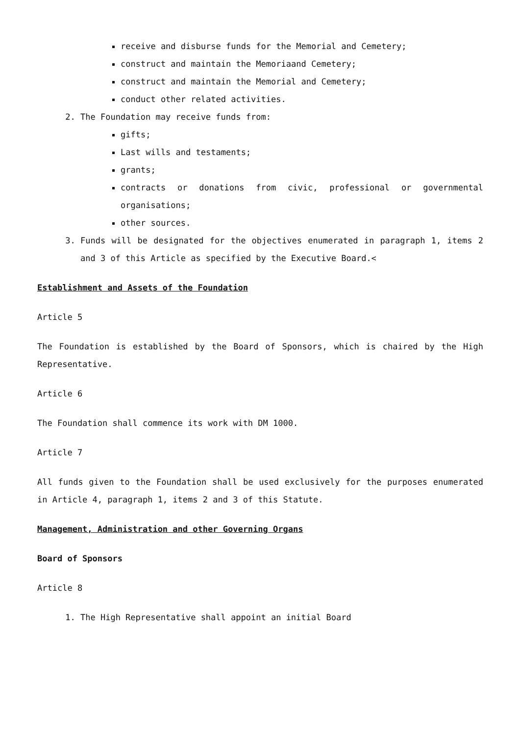receive and disburse funds for the Memorial and Cemetery;
construct and maintain the Memoriaand Cemetery;
construct and maintain the Memorial and Cemetery;
conduct other related activities.
2. The Foundation may receive funds from:
gifts;
Last wills and testaments;
grants;
contracts or donations from civic, professional or governmental organisations;
other sources.
3. Funds will be designated for the objectives enumerated in paragraph 1, items 2 and 3 of this Article as specified by the Executive Board.<
Establishment and Assets of the Foundation
Article 5
The Foundation is established by the Board of Sponsors, which is chaired by the High Representative.
Article 6
The Foundation shall commence its work with DM 1000.
Article 7
All funds given to the Foundation shall be used exclusively for the purposes enumerated in Article 4, paragraph 1, items 2 and 3 of this Statute.
Management, Administration and other Governing Organs
Board of Sponsors
Article 8
1. The High Representative shall appoint an initial Board